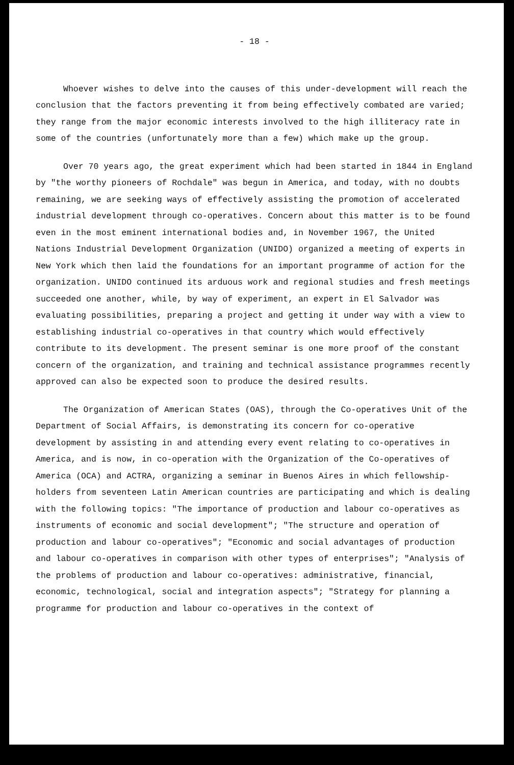- 18 -
Whoever wishes to delve into the causes of this under-development will reach the conclusion that the factors preventing it from being effectively combated are varied; they range from the major economic interests involved to the high illiteracy rate in some of the countries (unfortunately more than a few) which make up the group.
Over 70 years ago, the great experiment which had been started in 1844 in England by "the worthy pioneers of Rochdale" was begun in America, and today, with no doubts remaining, we are seeking ways of effectively assisting the promotion of accelerated industrial development through co-operatives. Concern about this matter is to be found even in the most eminent international bodies and, in November 1967, the United Nations Industrial Development Organization (UNIDO) organized a meeting of experts in New York which then laid the foundations for an important programme of action for the organization. UNIDO continued its arduous work and regional studies and fresh meetings succeeded one another, while, by way of experiment, an expert in El Salvador was evaluating possibilities, preparing a project and getting it under way with a view to establishing industrial co-operatives in that country which would effectively contribute to its development. The present seminar is one more proof of the constant concern of the organization, and training and technical assistance programmes recently approved can also be expected soon to produce the desired results.
The Organization of American States (OAS), through the Co-operatives Unit of the Department of Social Affairs, is demonstrating its concern for co-operative development by assisting in and attending every event relating to co-operatives in America, and is now, in co-operation with the Organization of the Co-operatives of America (OCA) and ACTRA, organizing a seminar in Buenos Aires in which fellowship-holders from seventeen Latin American countries are participating and which is dealing with the following topics: "The importance of production and labour co-operatives as instruments of economic and social development"; "The structure and operation of production and labour co-operatives"; "Economic and social advantages of production and labour co-operatives in comparison with other types of enterprises"; "Analysis of the problems of production and labour co-operatives: administrative, financial, economic, technological, social and integration aspects"; "Strategy for planning a programme for production and labour co-operatives in the context of